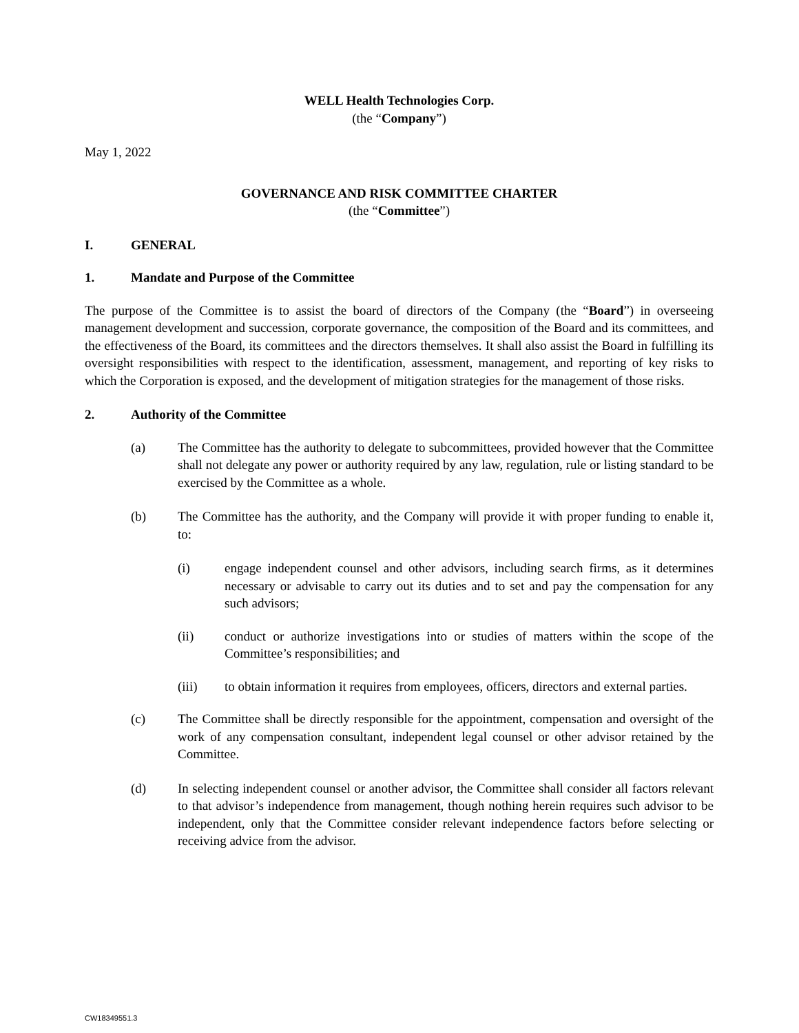WELL Health Technologies Corp.
(the “Company”)
May 1, 2022
GOVERNANCE AND RISK COMMITTEE CHARTER
(the “Committee”)
I. GENERAL
1. Mandate and Purpose of the Committee
The purpose of the Committee is to assist the board of directors of the Company (the “Board”) in overseeing management development and succession, corporate governance, the composition of the Board and its committees, and the effectiveness of the Board, its committees and the directors themselves. It shall also assist the Board in fulfilling its oversight responsibilities with respect to the identification, assessment, management, and reporting of key risks to which the Corporation is exposed, and the development of mitigation strategies for the management of those risks.
2. Authority of the Committee
(a) The Committee has the authority to delegate to subcommittees, provided however that the Committee shall not delegate any power or authority required by any law, regulation, rule or listing standard to be exercised by the Committee as a whole.
(b) The Committee has the authority, and the Company will provide it with proper funding to enable it, to:
(i) engage independent counsel and other advisors, including search firms, as it determines necessary or advisable to carry out its duties and to set and pay the compensation for any such advisors;
(ii) conduct or authorize investigations into or studies of matters within the scope of the Committee’s responsibilities; and
(iii) to obtain information it requires from employees, officers, directors and external parties.
(c) The Committee shall be directly responsible for the appointment, compensation and oversight of the work of any compensation consultant, independent legal counsel or other advisor retained by the Committee.
(d) In selecting independent counsel or another advisor, the Committee shall consider all factors relevant to that advisor’s independence from management, though nothing herein requires such advisor to be independent, only that the Committee consider relevant independence factors before selecting or receiving advice from the advisor.
CW18349551.3